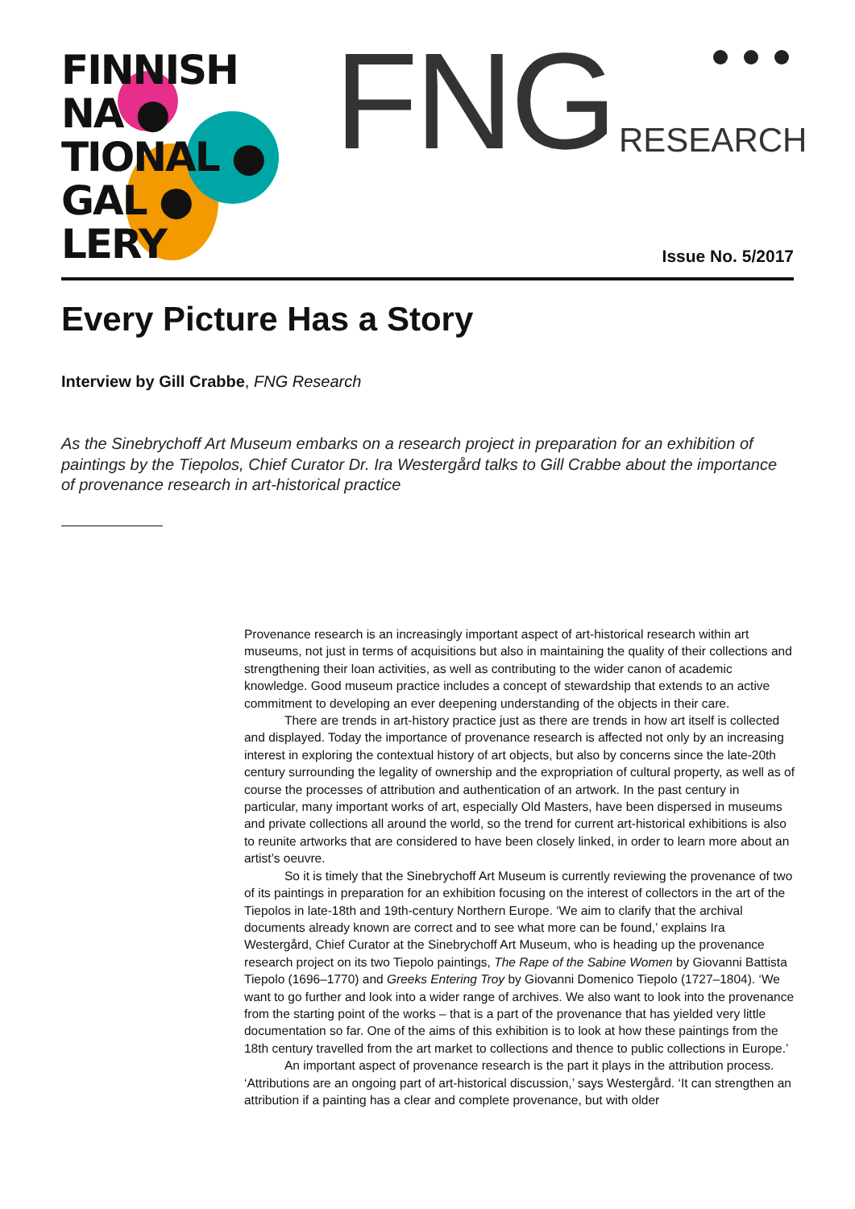FINNISH
NA ●
TIONAL ●
GAL ●
LERY
FNG RESEARCH
Issue No. 5/2017
Every Picture Has a Story
Interview by Gill Crabbe, FNG Research
As the Sinebrychoff Art Museum embarks on a research project in preparation for an exhibition of paintings by the Tiepolos, Chief Curator Dr. Ira Westergård talks to Gill Crabbe about the importance of provenance research in art-historical practice
Provenance research is an increasingly important aspect of art-historical research within art museums, not just in terms of acquisitions but also in maintaining the quality of their collections and strengthening their loan activities, as well as contributing to the wider canon of academic knowledge. Good museum practice includes a concept of stewardship that extends to an active commitment to developing an ever deepening understanding of the objects in their care.
There are trends in art-history practice just as there are trends in how art itself is collected and displayed. Today the importance of provenance research is affected not only by an increasing interest in exploring the contextual history of art objects, but also by concerns since the late-20th century surrounding the legality of ownership and the expropriation of cultural property, as well as of course the processes of attribution and authentication of an artwork. In the past century in particular, many important works of art, especially Old Masters, have been dispersed in museums and private collections all around the world, so the trend for current art-historical exhibitions is also to reunite artworks that are considered to have been closely linked, in order to learn more about an artist’s oeuvre.
So it is timely that the Sinebrychoff Art Museum is currently reviewing the provenance of two of its paintings in preparation for an exhibition focusing on the interest of collectors in the art of the Tiepolos in late-18th and 19th-century Northern Europe. ‘We aim to clarify that the archival documents already known are correct and to see what more can be found,’ explains Ira Westergård, Chief Curator at the Sinebrychoff Art Museum, who is heading up the provenance research project on its two Tiepolo paintings, The Rape of the Sabine Women by Giovanni Battista Tiepolo (1696–1770) and Greeks Entering Troy by Giovanni Domenico Tiepolo (1727–1804). ‘We want to go further and look into a wider range of archives. We also want to look into the provenance from the starting point of the works – that is a part of the provenance that has yielded very little documentation so far. One of the aims of this exhibition is to look at how these paintings from the 18th century travelled from the art market to collections and thence to public collections in Europe.’
An important aspect of provenance research is the part it plays in the attribution process. ‘Attributions are an ongoing part of art-historical discussion,’ says Westergård. ‘It can strengthen an attribution if a painting has a clear and complete provenance, but with older